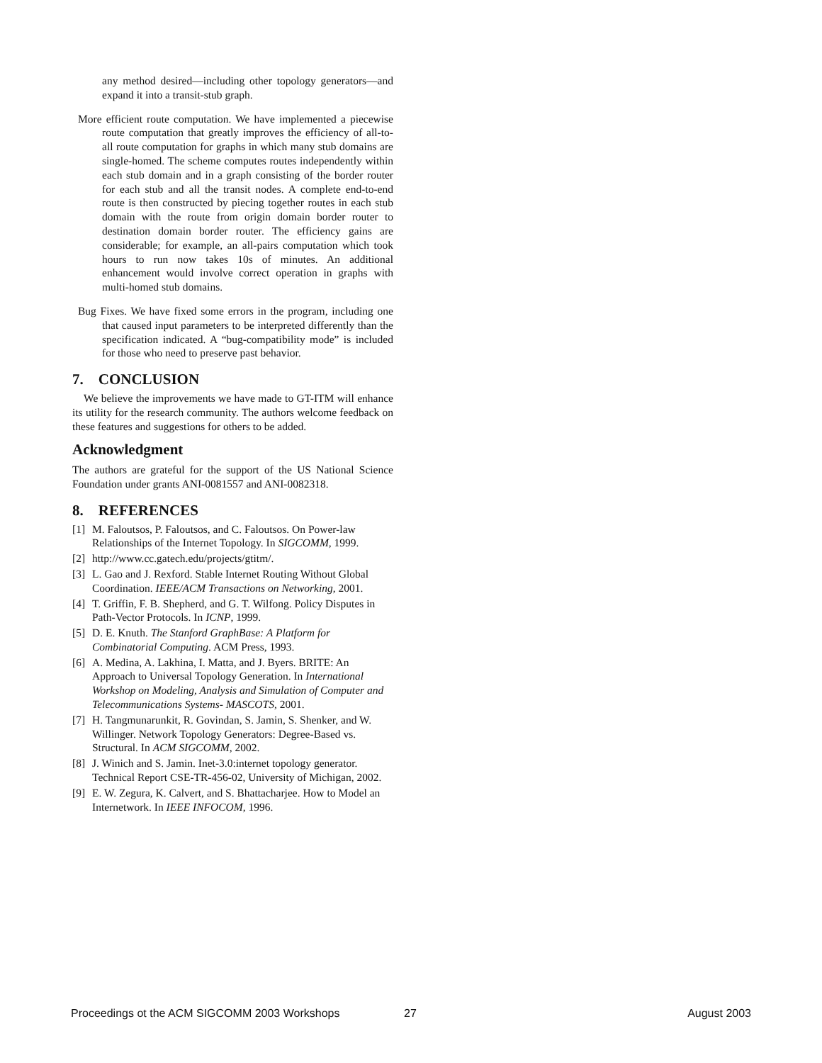any method desired—including other topology generators—and expand it into a transit-stub graph.
More efficient route computation. We have implemented a piecewise route computation that greatly improves the efficiency of all-to-all route computation for graphs in which many stub domains are single-homed. The scheme computes routes independently within each stub domain and in a graph consisting of the border router for each stub and all the transit nodes. A complete end-to-end route is then constructed by piecing together routes in each stub domain with the route from origin domain border router to destination domain border router. The efficiency gains are considerable; for example, an all-pairs computation which took hours to run now takes 10s of minutes. An additional enhancement would involve correct operation in graphs with multi-homed stub domains.
Bug Fixes. We have fixed some errors in the program, including one that caused input parameters to be interpreted differently than the specification indicated. A “bug-compatibility mode” is included for those who need to preserve past behavior.
7. CONCLUSION
We believe the improvements we have made to GT-ITM will enhance its utility for the research community. The authors welcome feedback on these features and suggestions for others to be added.
Acknowledgment
The authors are grateful for the support of the US National Science Foundation under grants ANI-0081557 and ANI-0082318.
8. REFERENCES
[1] M. Faloutsos, P. Faloutsos, and C. Faloutsos. On Power-law Relationships of the Internet Topology. In SIGCOMM, 1999.
[2] http://www.cc.gatech.edu/projects/gtitm/.
[3] L. Gao and J. Rexford. Stable Internet Routing Without Global Coordination. IEEE/ACM Transactions on Networking, 2001.
[4] T. Griffin, F. B. Shepherd, and G. T. Wilfong. Policy Disputes in Path-Vector Protocols. In ICNP, 1999.
[5] D. E. Knuth. The Stanford GraphBase: A Platform for Combinatorial Computing. ACM Press, 1993.
[6] A. Medina, A. Lakhina, I. Matta, and J. Byers. BRITE: An Approach to Universal Topology Generation. In International Workshop on Modeling, Analysis and Simulation of Computer and Telecommunications Systems- MASCOTS, 2001.
[7] H. Tangmunarunkit, R. Govindan, S. Jamin, S. Shenker, and W. Willinger. Network Topology Generators: Degree-Based vs. Structural. In ACM SIGCOMM, 2002.
[8] J. Winich and S. Jamin. Inet-3.0:internet topology generator. Technical Report CSE-TR-456-02, University of Michigan, 2002.
[9] E. W. Zegura, K. Calvert, and S. Bhattacharjee. How to Model an Internetwork. In IEEE INFOCOM, 1996.
Proceedings ot the ACM SIGCOMM 2003 Workshops 27 August 2003